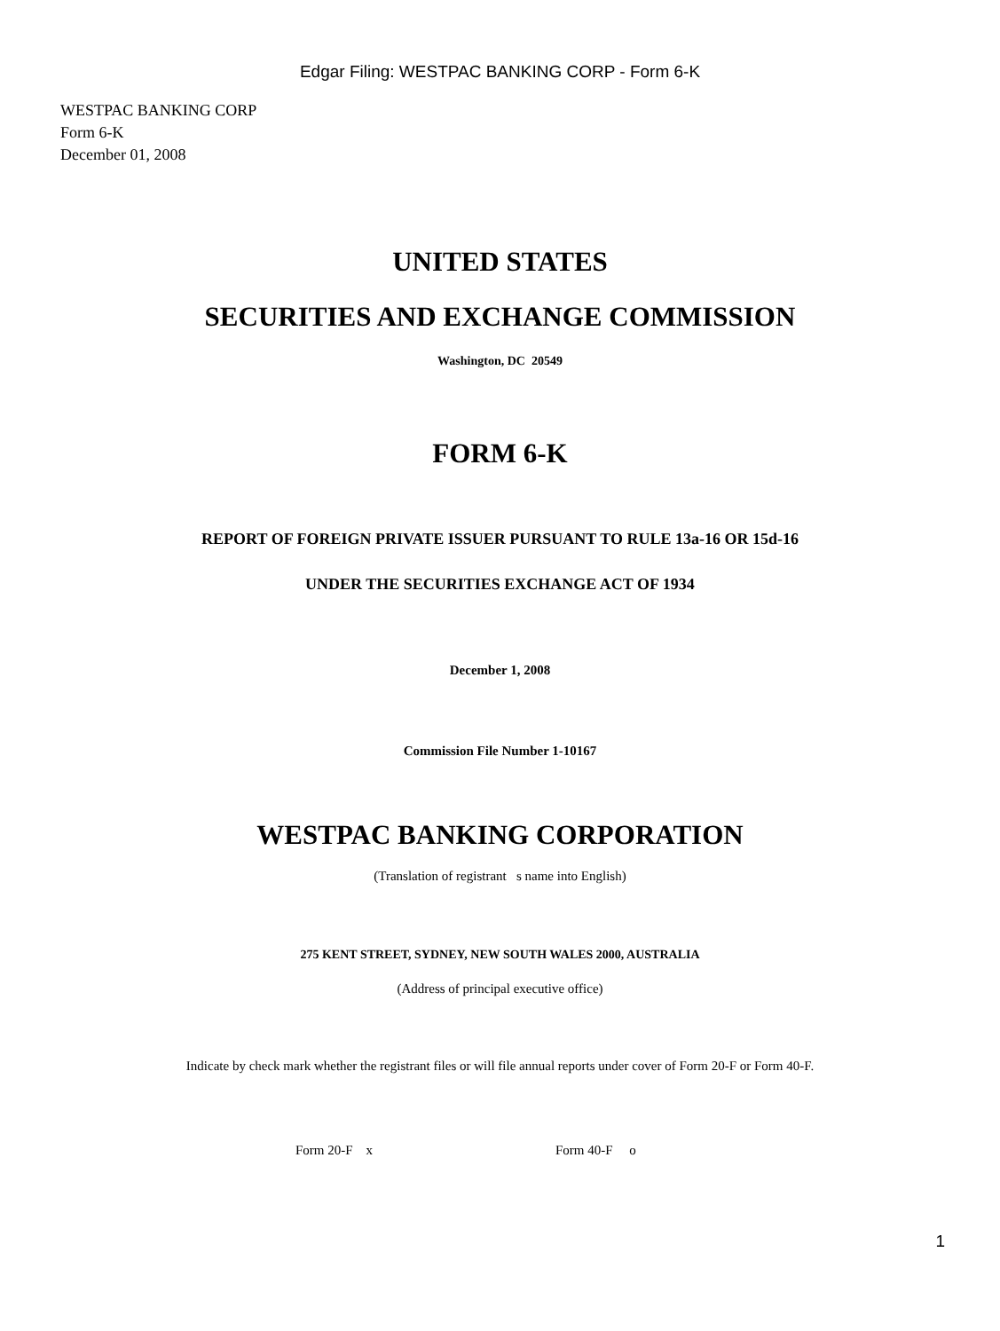Edgar Filing: WESTPAC BANKING CORP - Form 6-K
WESTPAC BANKING CORP
Form 6-K
December 01, 2008
UNITED STATES
SECURITIES AND EXCHANGE COMMISSION
Washington, DC 20549
FORM 6-K
REPORT OF FOREIGN PRIVATE ISSUER PURSUANT TO RULE 13a-16 OR 15d-16
UNDER THE SECURITIES EXCHANGE ACT OF 1934
December 1, 2008
Commission File Number 1-10167
WESTPAC BANKING CORPORATION
(Translation of registrant s name into English)
275 KENT STREET, SYDNEY, NEW SOUTH WALES 2000, AUSTRALIA
(Address of principal executive office)
Indicate by check mark whether the registrant files or will file annual reports under cover of Form 20-F or Form 40-F.
Form 20-F x Form 40-F o
1